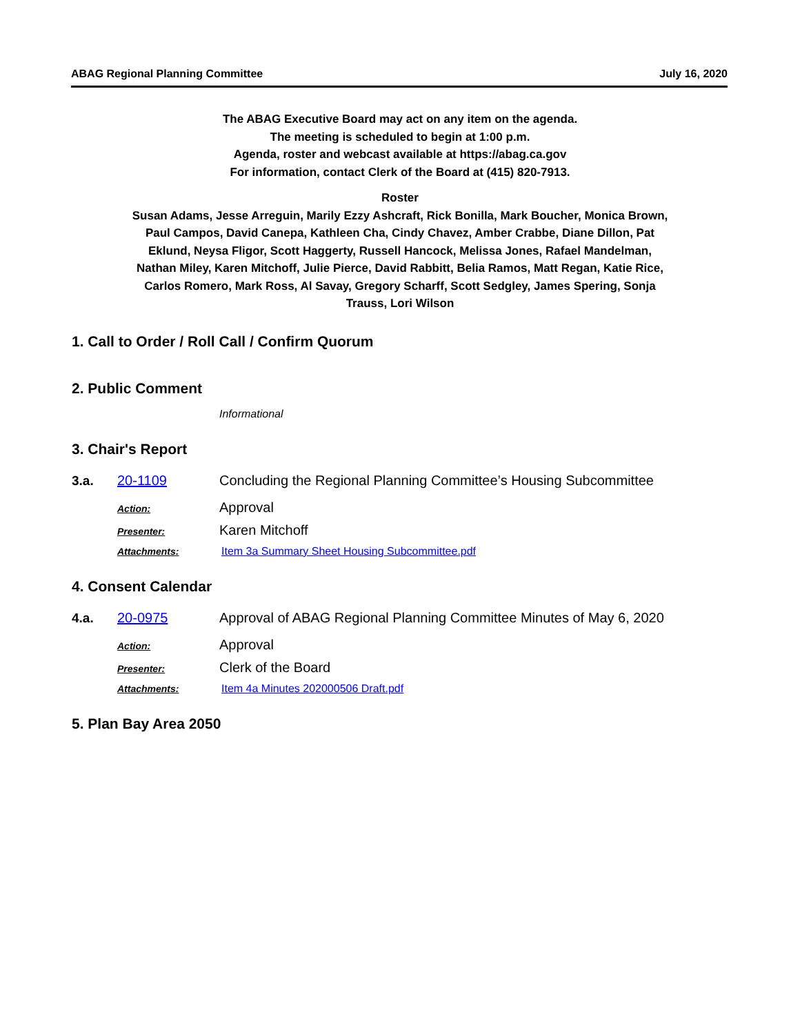ABAG Regional Planning Committee July 16, 2020
The ABAG Executive Board may act on any item on the agenda.
The meeting is scheduled to begin at 1:00 p.m.
Agenda, roster and webcast available at https://abag.ca.gov
For information, contact Clerk of the Board at (415) 820-7913.
Roster
Susan Adams, Jesse Arreguin, Marily Ezzy Ashcraft, Rick Bonilla, Mark Boucher, Monica Brown, Paul Campos, David Canepa, Kathleen Cha, Cindy Chavez, Amber Crabbe, Diane Dillon, Pat Eklund, Neysa Fligor, Scott Haggerty, Russell Hancock, Melissa Jones, Rafael Mandelman, Nathan Miley, Karen Mitchoff, Julie Pierce, David Rabbitt, Belia Ramos, Matt Regan, Katie Rice, Carlos Romero, Mark Ross, Al Savay, Gregory Scharff, Scott Sedgley, James Spering, Sonja Trauss, Lori Wilson
1. Call to Order / Roll Call / Confirm Quorum
2. Public Comment
Informational
3. Chair's Report
3.a. 20-1109 Concluding the Regional Planning Committee’s Housing Subcommittee
Action: Approval
Presenter: Karen Mitchoff
Attachments: Item 3a Summary Sheet Housing Subcommittee.pdf
4. Consent Calendar
4.a. 20-0975 Approval of ABAG Regional Planning Committee Minutes of May 6, 2020
Action: Approval
Presenter: Clerk of the Board
Attachments: Item 4a Minutes 202000506 Draft.pdf
5. Plan Bay Area 2050